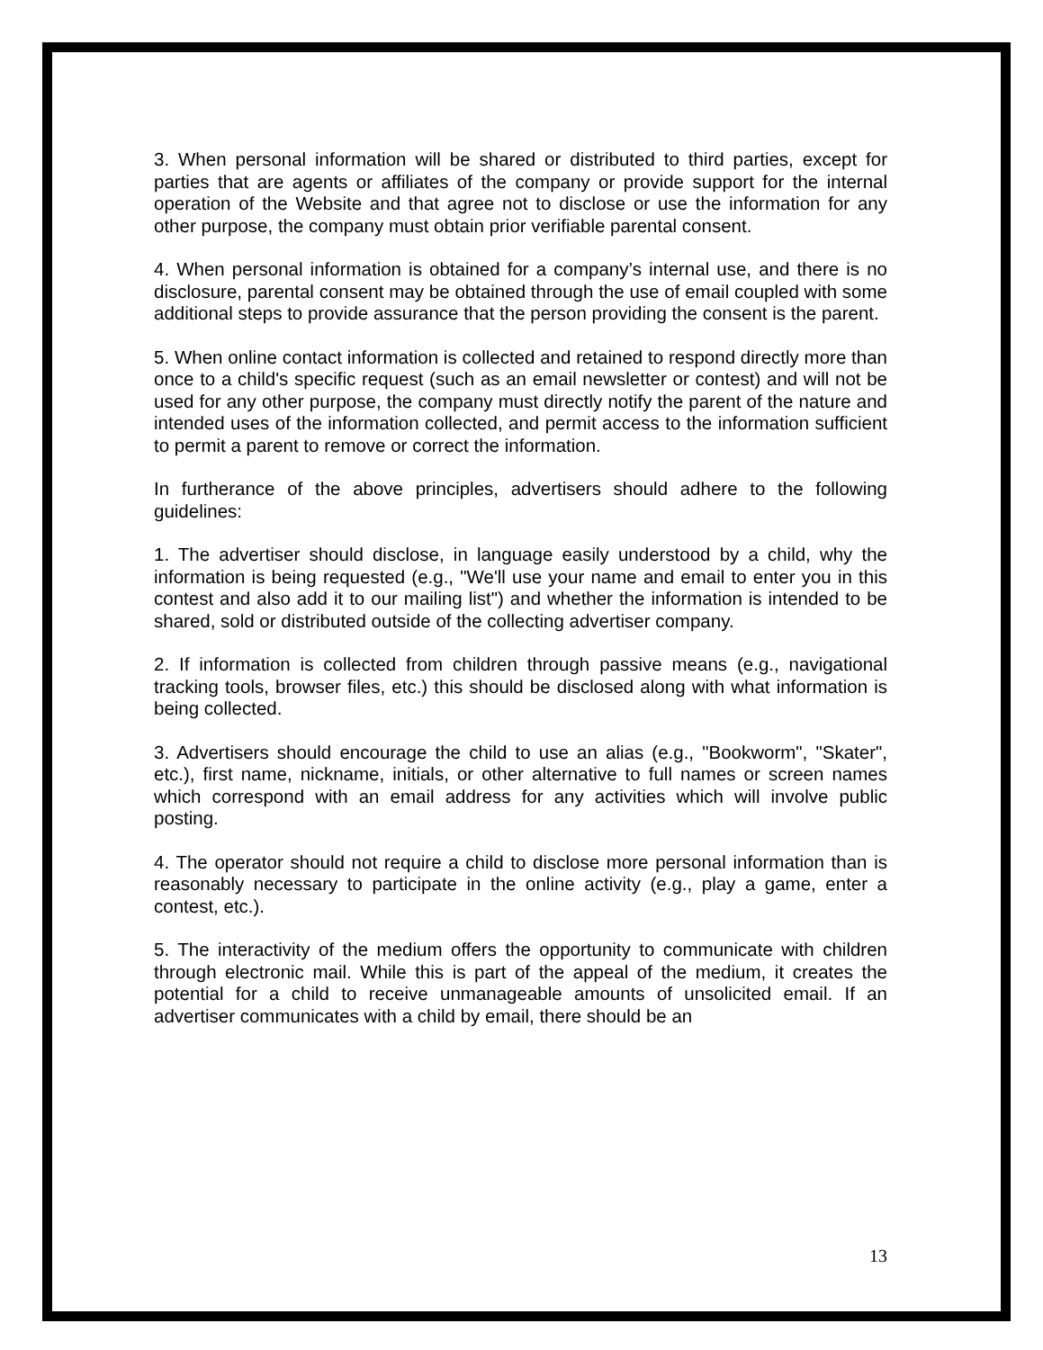3. When personal information will be shared or distributed to third parties, except for parties that are agents or affiliates of the company or provide support for the internal operation of the Website and that agree not to disclose or use the information for any other purpose, the company must obtain prior verifiable parental consent.
4. When personal information is obtained for a company’s internal use, and there is no disclosure, parental consent may be obtained through the use of email coupled with some additional steps to provide assurance that the person providing the consent is the parent.
5. When online contact information is collected and retained to respond directly more than once to a child's specific request (such as an email newsletter or contest) and will not be used for any other purpose, the company must directly notify the parent of the nature and intended uses of the information collected, and permit access to the information sufficient to permit a parent to remove or correct the information.
In furtherance of the above principles, advertisers should adhere to the following guidelines:
1. The advertiser should disclose, in language easily understood by a child, why the information is being requested (e.g., "We'll use your name and email to enter you in this contest and also add it to our mailing list") and whether the information is intended to be shared, sold or distributed outside of the collecting advertiser company.
2. If information is collected from children through passive means (e.g., navigational tracking tools, browser files, etc.) this should be disclosed along with what information is being collected.
3. Advertisers should encourage the child to use an alias (e.g., "Bookworm", "Skater", etc.), first name, nickname, initials, or other alternative to full names or screen names which correspond with an email address for any activities which will involve public posting.
4. The operator should not require a child to disclose more personal information than is reasonably necessary to participate in the online activity (e.g., play a game, enter a contest, etc.).
5. The interactivity of the medium offers the opportunity to communicate with children through electronic mail. While this is part of the appeal of the medium, it creates the potential for a child to receive unmanageable amounts of unsolicited email. If an advertiser communicates with a child by email, there should be an
13